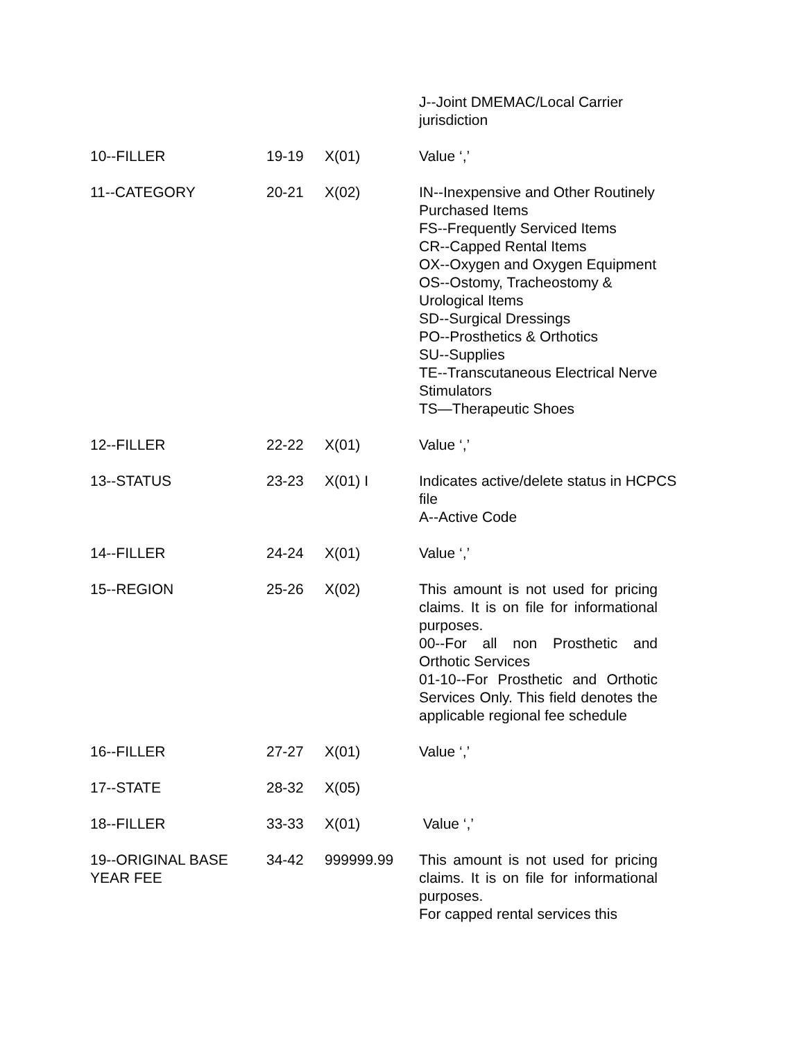| | | | J--Joint DMEMAC/Local Carrier jurisdiction |
| 10--FILLER | 19-19 | X(01) | Value ‘,’ |
| 11--CATEGORY | 20-21 | X(02) | IN--Inexpensive and Other Routinely Purchased Items FS--Frequently Serviced Items CR--Capped Rental Items OX--Oxygen and Oxygen Equipment OS--Ostomy, Tracheostomy & Urological Items SD--Surgical Dressings PO--Prosthetics & Orthotics SU--Supplies TE--Transcutaneous Electrical Nerve Stimulators TS—Therapeutic Shoes |
| 12--FILLER | 22-22 | X(01) | Value ‘,’ |
| 13--STATUS | 23-23 | X(01) I | Indicates active/delete status in HCPCS file A--Active Code |
| 14--FILLER | 24-24 | X(01) | Value ‘,’ |
| 15--REGION | 25-26 | X(02) | This amount is not used for pricing claims. It is on file for informational purposes. 00--For all non Prosthetic and Orthotic Services 01-10--For Prosthetic and Orthotic Services Only. This field denotes the applicable regional fee schedule |
| 16--FILLER | 27-27 | X(01) | Value ‘,’ |
| 17--STATE | 28-32 | X(05) | |
| 18--FILLER | 33-33 | X(01) | Value ‘,’ |
| 19--ORIGINAL BASE YEAR FEE | 34-42 | 999999.99 | This amount is not used for pricing claims. It is on file for informational purposes. For capped rental services this |